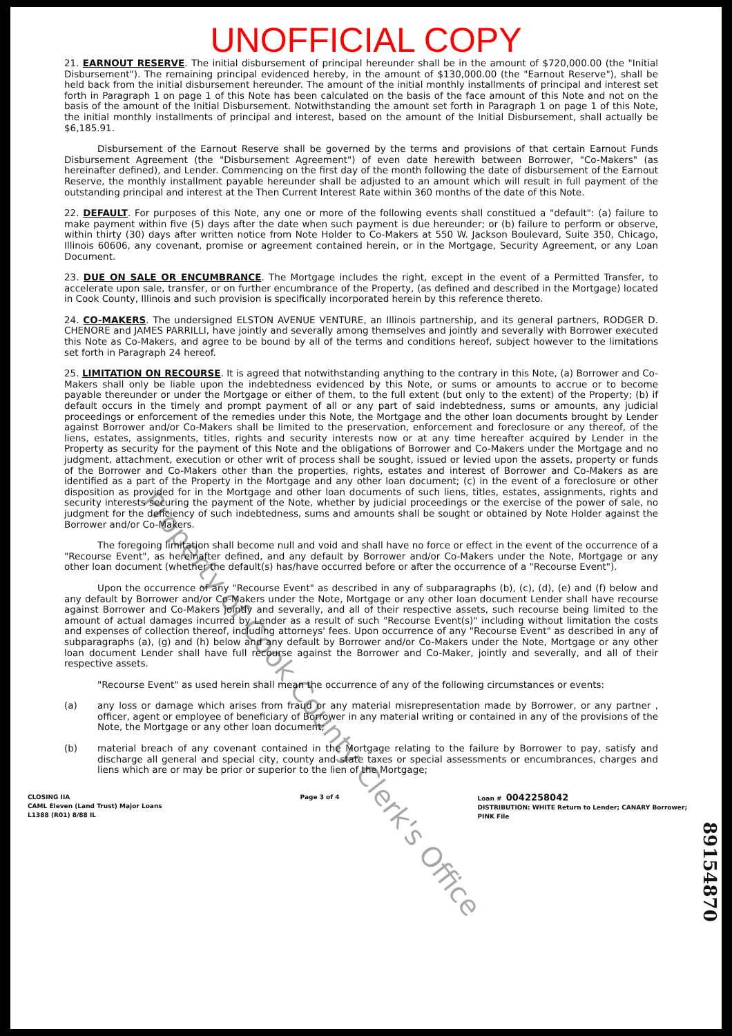UNOFFICIAL COPY
21. EARNOUT RESERVE. The initial disbursement of principal hereunder shall be in the amount of $720,000.00 (the "Initial Disbursement"). The remaining principal evidenced hereby, in the amount of $130,000.00 (the "Earnout Reserve"), shall be held back from the initial disbursement hereunder. The amount of the initial monthly installments of principal and interest set forth in Paragraph 1 on page 1 of this Note has been calculated on the basis of the face amount of this Note and not on the basis of the amount of the Initial Disbursement. Notwithstanding the amount set forth in Paragraph 1 on page 1 of this Note, the initial monthly installments of principal and interest, based on the amount of the Initial Disbursement, shall actually be $6,185.91.
Disbursement of the Earnout Reserve shall be governed by the terms and provisions of that certain Earnout Funds Disbursement Agreement (the "Disbursement Agreement") of even date herewith between Borrower, "Co-Makers" (as hereinafter defined), and Lender. Commencing on the first day of the month following the date of disbursement of the Earnout Reserve, the monthly installment payable hereunder shall be adjusted to an amount which will result in full payment of the outstanding principal and interest at the Then Current Interest Rate within 360 months of the date of this Note.
22. DEFAULT. For purposes of this Note, any one or more of the following events shall constitued a "default": (a) failure to make payment within five (5) days after the date when such payment is due hereunder; or (b) failure to perform or observe, within thirty (30) days after written notice from Note Holder to Co-Makers at 550 W. Jackson Boulevard, Suite 350, Chicago, Illinois 60606, any covenant, promise or agreement contained herein, or in the Mortgage, Security Agreement, or any Loan Document.
23. DUE ON SALE OR ENCUMBRANCE. The Mortgage includes the right, except in the event of a Permitted Transfer, to accelerate upon sale, transfer, or on further encumbrance of the Property, (as defined and described in the Mortgage) located in Cook County, Illinois and such provision is specifically incorporated herein by this reference thereto.
24. CO-MAKERS. The undersigned ELSTON AVENUE VENTURE, an Illinois partnership, and its general partners, RODGER D. CHENORE and JAMES PARRILLI, have jointly and severally among themselves and jointly and severally with Borrower executed this Note as Co-Makers, and agree to be bound by all of the terms and conditions hereof, subject however to the limitations set forth in Paragraph 24 hereof.
25. LIMITATION ON RECOURSE. It is agreed that notwithstanding anything to the contrary in this Note, (a) Borrower and Co-Makers shall only be liable upon the indebtedness evidenced by this Note, or sums or amounts to accrue or to become payable thereunder or under the Mortgage or either of them, to the full extent (but only to the extent) of the Property; (b) if default occurs in the timely and prompt payment of all or any part of said indebtedness, sums or amounts, any judicial proceedings or enforcement of the remedies under this Note, the Mortgage and the other loan documents brought by Lender against Borrower and/or Co-Makers shall be limited to the preservation, enforcement and foreclosure or any thereof, of the liens, estates, assignments, titles, rights and security interests now or at any time hereafter acquired by Lender in the Property as security for the payment of this Note and the obligations of Borrower and Co-Makers under the Mortgage and no judgment, attachment, execution or other writ of process shall be sought, issued or levied upon the assets, property or funds of the Borrower and Co-Makers other than the properties, rights, estates and interest of Borrower and Co-Makers as are identified as a part of the Property in the Mortgage and any other loan document; (c) in the event of a foreclosure or other disposition as provided for in the Mortgage and other loan documents of such liens, titles, estates, assignments, rights and security interests securing the payment of the Note, whether by judicial proceedings or the exercise of the power of sale, no judgment for the deficiency of such indebtedness, sums and amounts shall be sought or obtained by Note Holder against the Borrower and/or Co-Makers.
The foregoing limitation shall become null and void and shall have no force or effect in the event of the occurrence of a "Recourse Event", as hereinafter defined, and any default by Borrower and/or Co-Makers under the Note, Mortgage or any other loan document (whether the default(s) has/have occurred before or after the occurrence of a "Recourse Event").
Upon the occurrence of any "Recourse Event" as described in any of subparagraphs (b), (c), (d), (e) and (f) below and any default by Borrower and/or Co-Makers under the Note, Mortgage or any other loan document Lender shall have recourse against Borrower and Co-Makers jointly and severally, and all of their respective assets, such recourse being limited to the amount of actual damages incurred by Lender as a result of such "Recourse Event(s)" including without limitation the costs and expenses of collection thereof, including attorneys' fees. Upon occurrence of any "Recourse Event" as described in any of subparagraphs (a), (g) and (h) below and any default by Borrower and/or Co-Makers under the Note, Mortgage or any other loan document Lender shall have full recourse against the Borrower and Co-Maker, jointly and severally, and all of their respective assets.
"Recourse Event" as used herein shall mean the occurrence of any of the following circumstances or events:
(a) any loss or damage which arises from fraud or any material misrepresentation made by Borrower, or any partner , officer, agent or employee of beneficiary of Borrower in any material writing or contained in any of the provisions of the Note, the Mortgage or any other loan document;
(b) material breach of any covenant contained in the Mortgage relating to the failure by Borrower to pay, satisfy and discharge all general and special city, county and state taxes or special assessments or encumbrances, charges and liens which are or may be prior or superior to the lien of the Mortgage;
CLOSING IIA
CAML Eleven (Land Trust) Major Loans
L1388 (R01) 8/88 IL
Page 3 of 4 Loan # 0042258042
DISTRIBUTION: WHITE Return to Lender; CANARY Borrower;
PINK File
89154870
Property of Cook County Clerk's Office